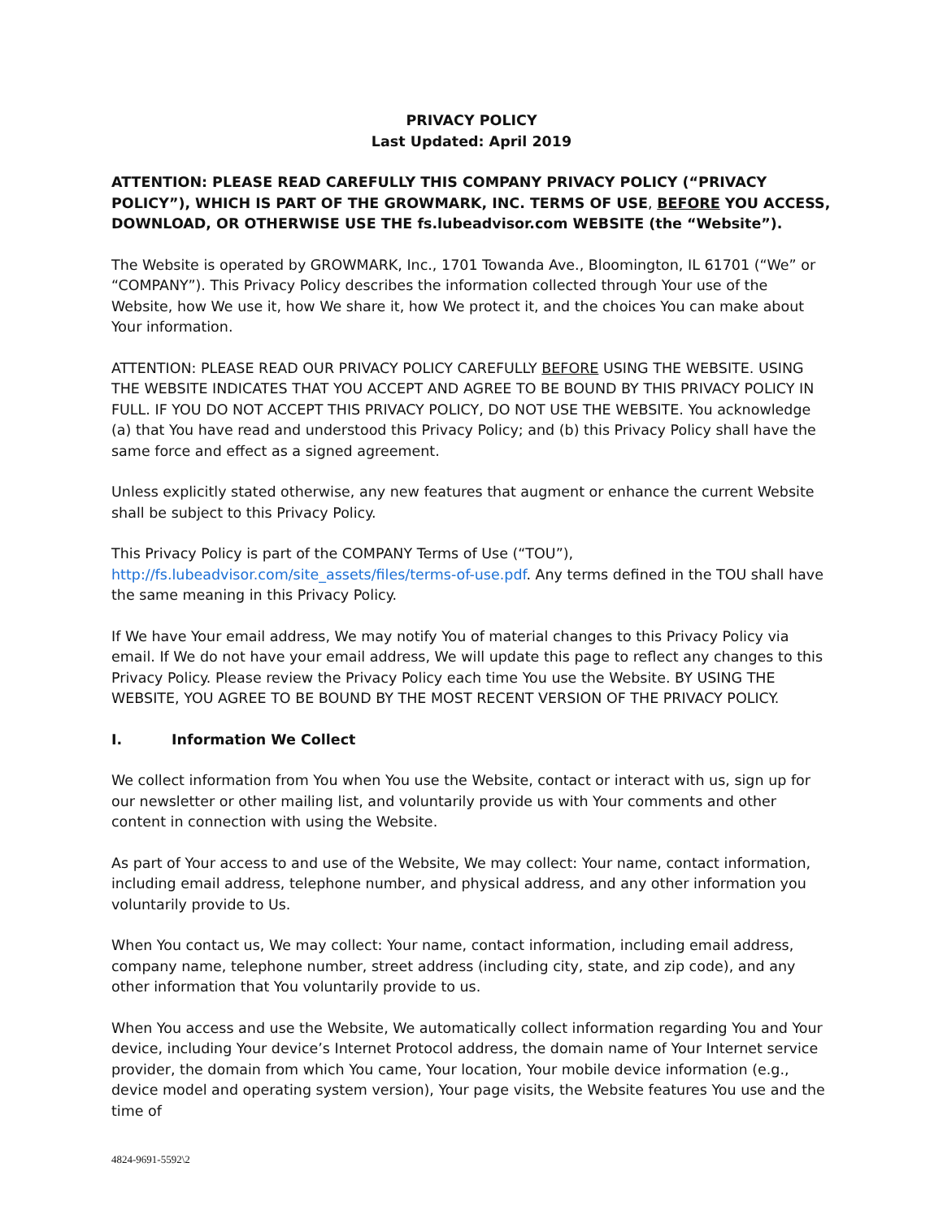PRIVACY POLICY
Last Updated: April 2019
ATTENTION: PLEASE READ CAREFULLY THIS COMPANY PRIVACY POLICY (“PRIVACY POLICY”), WHICH IS PART OF THE GROWMARK, INC. TERMS OF USE, BEFORE YOU ACCESS, DOWNLOAD, OR OTHERWISE USE THE fs.lubeadvisor.com WEBSITE (the “Website”).
The Website is operated by GROWMARK, Inc., 1701 Towanda Ave., Bloomington, IL 61701 (“We” or “COMPANY”). This Privacy Policy describes the information collected through Your use of the Website, how We use it, how We share it, how We protect it, and the choices You can make about Your information.
ATTENTION: PLEASE READ OUR PRIVACY POLICY CAREFULLY BEFORE USING THE WEBSITE. USING THE WEBSITE INDICATES THAT YOU ACCEPT AND AGREE TO BE BOUND BY THIS PRIVACY POLICY IN FULL. IF YOU DO NOT ACCEPT THIS PRIVACY POLICY, DO NOT USE THE WEBSITE. You acknowledge (a) that You have read and understood this Privacy Policy; and (b) this Privacy Policy shall have the same force and effect as a signed agreement.
Unless explicitly stated otherwise, any new features that augment or enhance the current Website shall be subject to this Privacy Policy.
This Privacy Policy is part of the COMPANY Terms of Use (“TOU”), http://fs.lubeadvisor.com/site_assets/files/terms-of-use.pdf. Any terms defined in the TOU shall have the same meaning in this Privacy Policy.
If We have Your email address, We may notify You of material changes to this Privacy Policy via email. If We do not have your email address, We will update this page to reflect any changes to this Privacy Policy. Please review the Privacy Policy each time You use the Website. BY USING THE WEBSITE, YOU AGREE TO BE BOUND BY THE MOST RECENT VERSION OF THE PRIVACY POLICY.
I. Information We Collect
We collect information from You when You use the Website, contact or interact with us, sign up for our newsletter or other mailing list, and voluntarily provide us with Your comments and other content in connection with using the Website.
As part of Your access to and use of the Website, We may collect: Your name, contact information, including email address, telephone number, and physical address, and any other information you voluntarily provide to Us.
When You contact us, We may collect: Your name, contact information, including email address, company name, telephone number, street address (including city, state, and zip code), and any other information that You voluntarily provide to us.
When You access and use the Website, We automatically collect information regarding You and Your device, including Your device’s Internet Protocol address, the domain name of Your Internet service provider, the domain from which You came, Your location, Your mobile device information (e.g., device model and operating system version), Your page visits, the Website features You use and the time of
4824-9691-5592\2